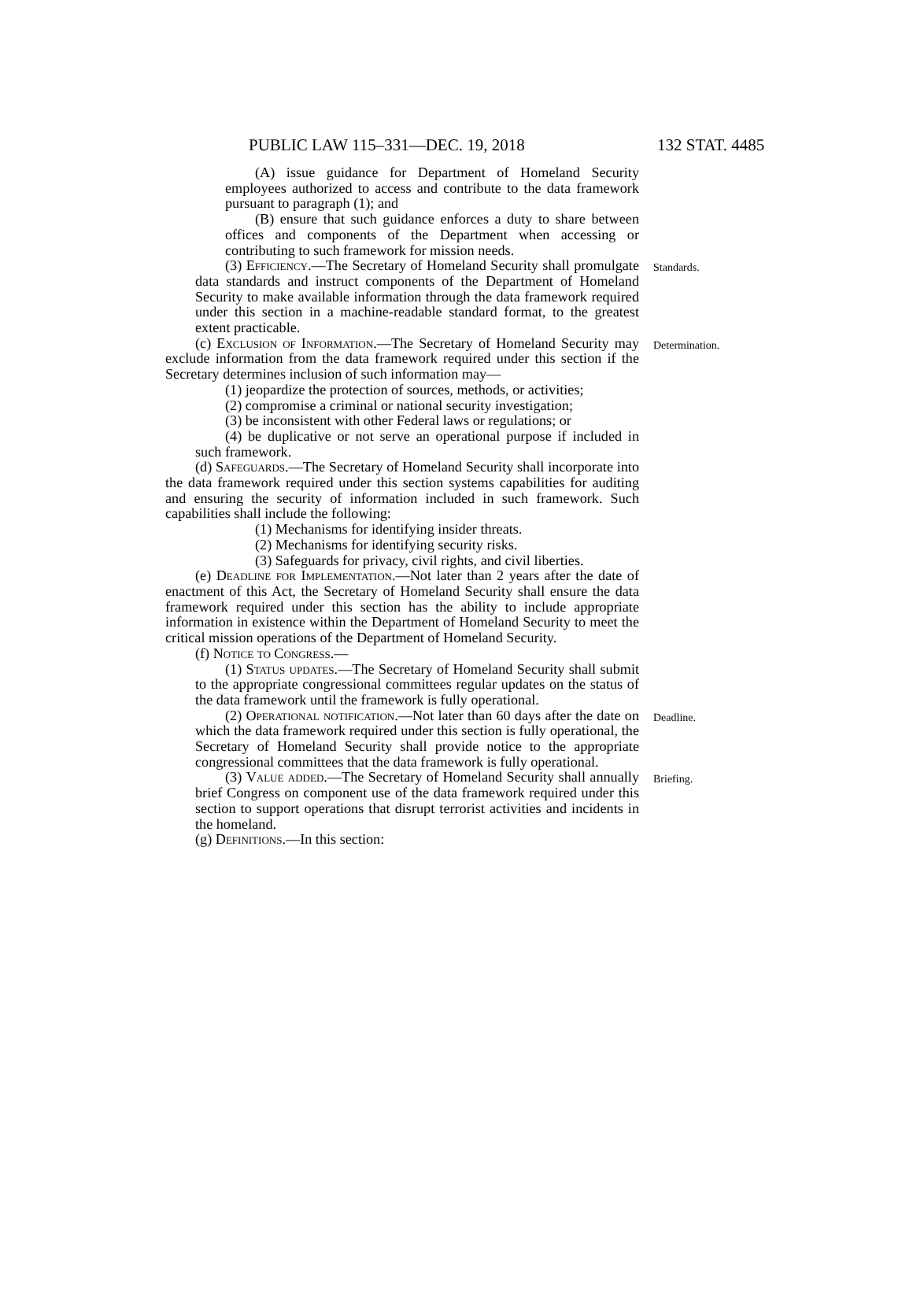PUBLIC LAW 115–331—DEC. 19, 2018 132 STAT. 4485
(A) issue guidance for Department of Homeland Security employees authorized to access and contribute to the data framework pursuant to paragraph (1); and
(B) ensure that such guidance enforces a duty to share between offices and components of the Department when accessing or contributing to such framework for mission needs.
(3) Efficiency.—The Secretary of Homeland Security shall promulgate data standards and instruct components of the Department of Homeland Security to make available information through the data framework required under this section in a machine-readable standard format, to the greatest extent practicable.
Standards.
(c) Exclusion of Information.—The Secretary of Homeland Security may exclude information from the data framework required under this section if the Secretary determines inclusion of such information may—
Determination.
(1) jeopardize the protection of sources, methods, or activities;
(2) compromise a criminal or national security investigation;
(3) be inconsistent with other Federal laws or regulations; or
(4) be duplicative or not serve an operational purpose if included in such framework.
(d) Safeguards.—The Secretary of Homeland Security shall incorporate into the data framework required under this section systems capabilities for auditing and ensuring the security of information included in such framework. Such capabilities shall include the following:
(1) Mechanisms for identifying insider threats.
(2) Mechanisms for identifying security risks.
(3) Safeguards for privacy, civil rights, and civil liberties.
(e) Deadline for Implementation.—Not later than 2 years after the date of enactment of this Act, the Secretary of Homeland Security shall ensure the data framework required under this section has the ability to include appropriate information in existence within the Department of Homeland Security to meet the critical mission operations of the Department of Homeland Security.
(f) Notice to Congress.—
(1) Status updates.—The Secretary of Homeland Security shall submit to the appropriate congressional committees regular updates on the status of the data framework until the framework is fully operational.
(2) Operational notification.—Not later than 60 days after the date on which the data framework required under this section is fully operational, the Secretary of Homeland Security shall provide notice to the appropriate congressional committees that the data framework is fully operational.
Deadline.
(3) Value added.—The Secretary of Homeland Security shall annually brief Congress on component use of the data framework required under this section to support operations that disrupt terrorist activities and incidents in the homeland.
Briefing.
(g) Definitions.—In this section: